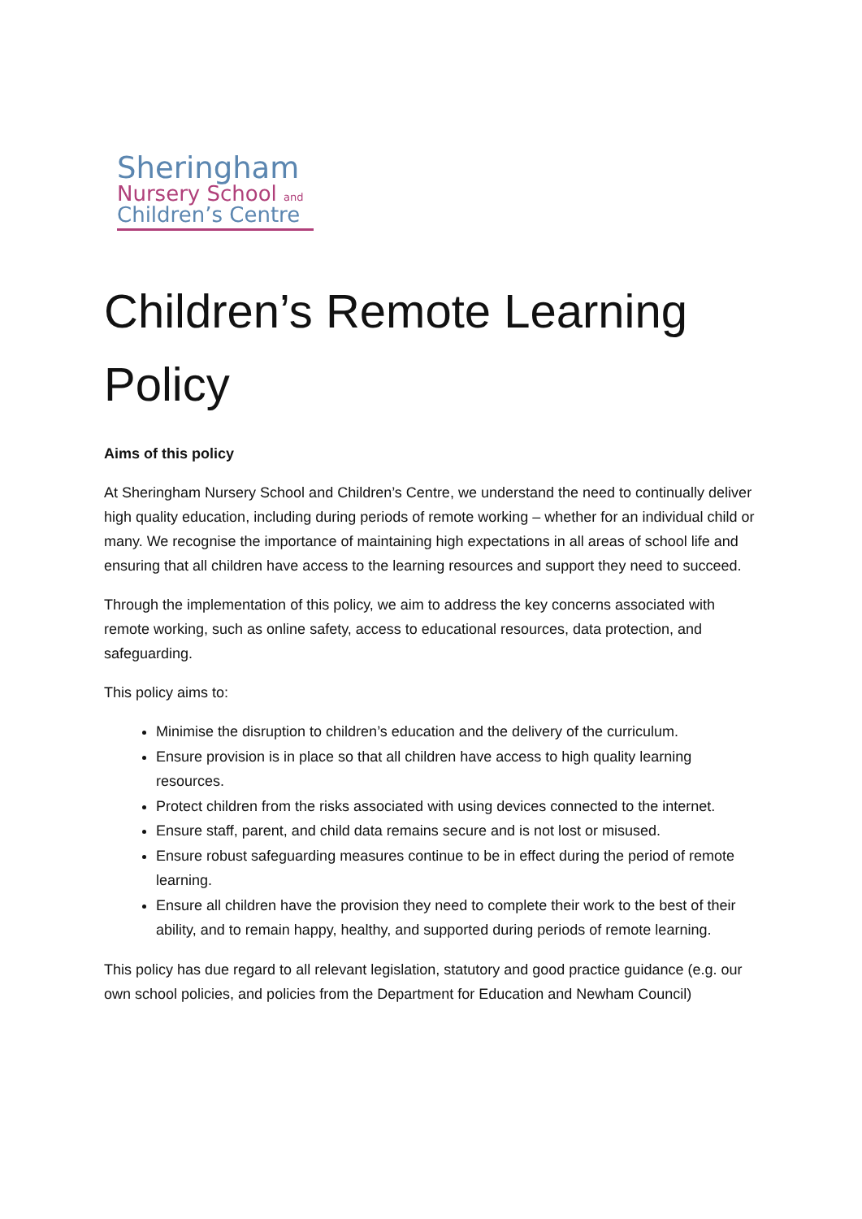Sheringham
Nursery School and
Children’s Centre
Children’s Remote Learning Policy
Aims of this policy
At Sheringham Nursery School and Children’s Centre, we understand the need to continually deliver high quality education, including during periods of remote working – whether for an individual child or many. We recognise the importance of maintaining high expectations in all areas of school life and ensuring that all children have access to the learning resources and support they need to succeed.
Through the implementation of this policy, we aim to address the key concerns associated with remote working, such as online safety, access to educational resources, data protection, and safeguarding.
This policy aims to:
Minimise the disruption to children’s education and the delivery of the curriculum.
Ensure provision is in place so that all children have access to high quality learning resources.
Protect children from the risks associated with using devices connected to the internet.
Ensure staff, parent, and child data remains secure and is not lost or misused.
Ensure robust safeguarding measures continue to be in effect during the period of remote learning.
Ensure all children have the provision they need to complete their work to the best of their ability, and to remain happy, healthy, and supported during periods of remote learning.
This policy has due regard to all relevant legislation, statutory and good practice guidance (e.g. our own school policies, and policies from the Department for Education and Newham Council)